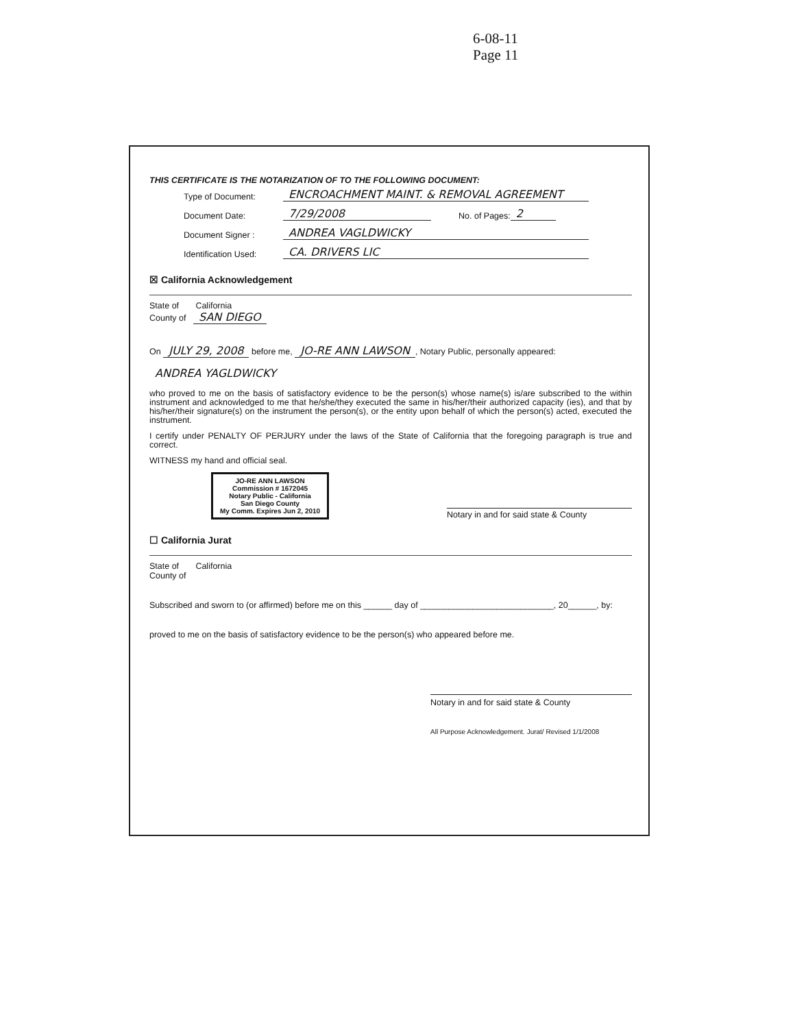6-08-11
Page 11
THIS CERTIFICATE IS THE NOTARIZATION OF TO THE FOLLOWING DOCUMENT:
Type of Document: ENCROACHMENT MAINT. & REMOVAL AGREEMENT
Document Date: 7/29/2008 No. of Pages: 2
Document Signer : ANDREA VAGLDWICKY
Identification Used: CA. DRIVERS LIC
☒ California Acknowledgement
State of California
County of SAN DIEGO
On JULY 29, 2008 before me, JO-RE ANN LAWSON, Notary Public, personally appeared:
ANDREA YAGLDWICKY
who proved to me on the basis of satisfactory evidence to be the person(s) whose name(s) is/are subscribed to the within instrument and acknowledged to me that he/she/they executed the same in his/her/their authorized capacity (ies), and that by his/her/their signature(s) on the instrument the person(s), or the entity upon behalf of which the person(s) acted, executed the instrument.
I certify under PENALTY OF PERJURY under the laws of the State of California that the foregoing paragraph is true and correct.
WITNESS my hand and official seal.
JO-RE ANN LAWSON
Commission # 1672045
Notary Public - California
San Diego County
My Comm. Expires Jun 2, 2010
Notary in and for said state & County
☐ California Jurat
State of California
County of
Subscribed and sworn to (or affirmed) before me on this ______ day of ____________________________, 20______, by:
proved to me on the basis of satisfactory evidence to be the person(s) who appeared before me.
Notary in and for said state & County
All Purpose Acknowledgement. Jurat/ Revised 1/1/2008